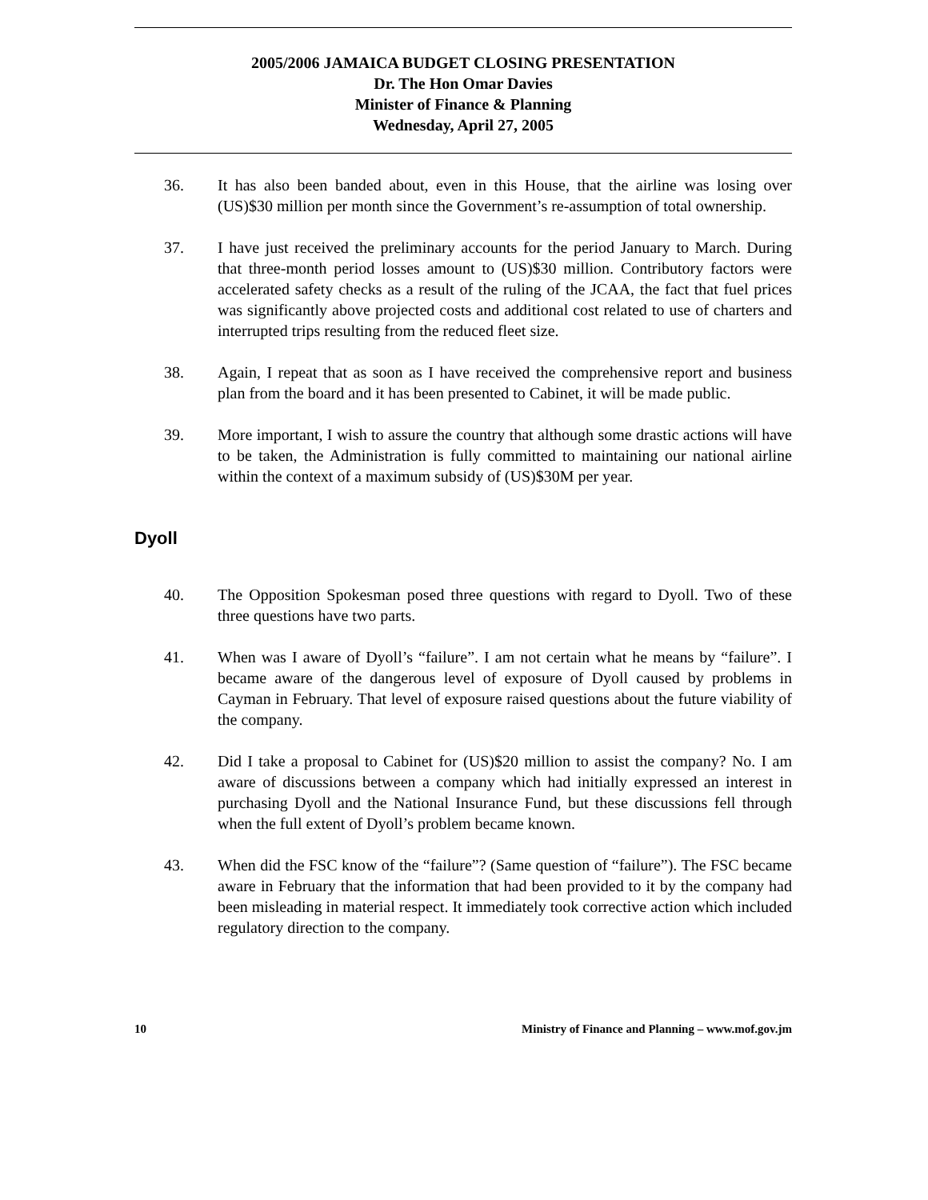2005/2006 JAMAICA BUDGET CLOSING PRESENTATION
Dr. The Hon Omar Davies
Minister of Finance & Planning
Wednesday, April 27, 2005
36. It has also been banded about, even in this House, that the airline was losing over (US)$30 million per month since the Government’s re-assumption of total ownership.
37. I have just received the preliminary accounts for the period January to March. During that three-month period losses amount to (US)$30 million. Contributory factors were accelerated safety checks as a result of the ruling of the JCAA, the fact that fuel prices was significantly above projected costs and additional cost related to use of charters and interrupted trips resulting from the reduced fleet size.
38. Again, I repeat that as soon as I have received the comprehensive report and business plan from the board and it has been presented to Cabinet, it will be made public.
39. More important, I wish to assure the country that although some drastic actions will have to be taken, the Administration is fully committed to maintaining our national airline within the context of a maximum subsidy of (US)$30M per year.
Dyoll
40. The Opposition Spokesman posed three questions with regard to Dyoll. Two of these three questions have two parts.
41. When was I aware of Dyoll’s “failure”. I am not certain what he means by “failure”. I became aware of the dangerous level of exposure of Dyoll caused by problems in Cayman in February. That level of exposure raised questions about the future viability of the company.
42. Did I take a proposal to Cabinet for (US)$20 million to assist the company? No. I am aware of discussions between a company which had initially expressed an interest in purchasing Dyoll and the National Insurance Fund, but these discussions fell through when the full extent of Dyoll’s problem became known.
43. When did the FSC know of the “failure”? (Same question of “failure”). The FSC became aware in February that the information that had been provided to it by the company had been misleading in material respect. It immediately took corrective action which included regulatory direction to the company.
10 Ministry of Finance and Planning – www.mof.gov.jm